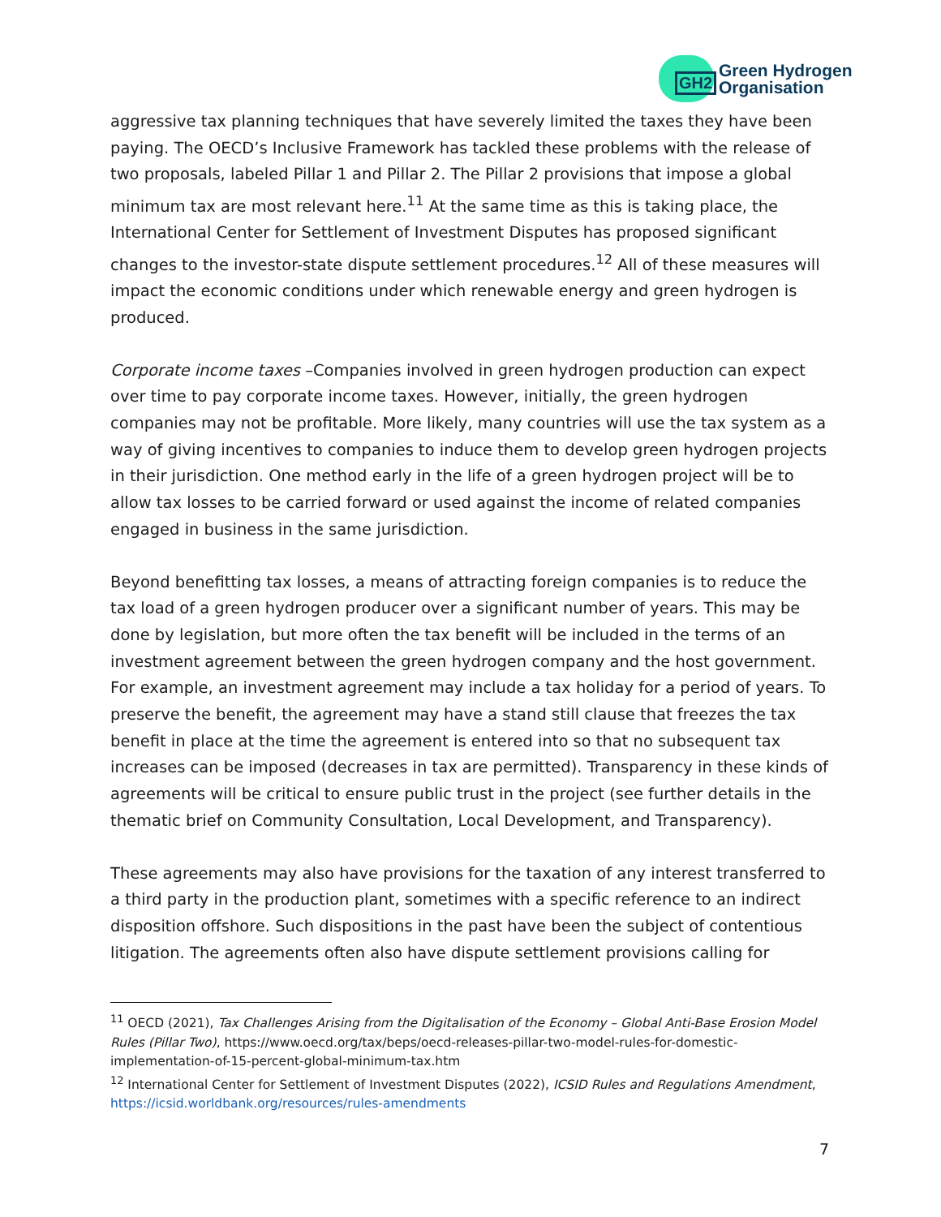GH2
Green Hydrogen
Organisation
aggressive tax planning techniques that have severely limited the taxes they have been paying. The OECD’s Inclusive Framework has tackled these problems with the release of two proposals, labeled Pillar 1 and Pillar 2. The Pillar 2 provisions that impose a global minimum tax are most relevant here.<sup>11</sup> At the same time as this is taking place, the International Center for Settlement of Investment Disputes has proposed significant changes to the investor-state dispute settlement procedures.<sup>12</sup> All of these measures will impact the economic conditions under which renewable energy and green hydrogen is produced.
Corporate income taxes –Companies involved in green hydrogen production can expect over time to pay corporate income taxes. However, initially, the green hydrogen companies may not be profitable. More likely, many countries will use the tax system as a way of giving incentives to companies to induce them to develop green hydrogen projects in their jurisdiction. One method early in the life of a green hydrogen project will be to allow tax losses to be carried forward or used against the income of related companies engaged in business in the same jurisdiction.
Beyond benefitting tax losses, a means of attracting foreign companies is to reduce the tax load of a green hydrogen producer over a significant number of years. This may be done by legislation, but more often the tax benefit will be included in the terms of an investment agreement between the green hydrogen company and the host government. For example, an investment agreement may include a tax holiday for a period of years. To preserve the benefit, the agreement may have a stand still clause that freezes the tax benefit in place at the time the agreement is entered into so that no subsequent tax increases can be imposed (decreases in tax are permitted). Transparency in these kinds of agreements will be critical to ensure public trust in the project (see further details in the thematic brief on Community Consultation, Local Development, and Transparency).
These agreements may also have provisions for the taxation of any interest transferred to a third party in the production plant, sometimes with a specific reference to an indirect disposition offshore. Such dispositions in the past have been the subject of contentious litigation. The agreements often also have dispute settlement provisions calling for
<sup>11</sup> OECD (2021), Tax Challenges Arising from the Digitalisation of the Economy – Global Anti-Base Erosion Model Rules (Pillar Two), https://www.oecd.org/tax/beps/oecd-releases-pillar-two-model-rules-for-domestic-implementation-of-15-percent-global-minimum-tax.htm
<sup>12</sup> International Center for Settlement of Investment Disputes (2022), ICSID Rules and Regulations Amendment, https://icsid.worldbank.org/resources/rules-amendments
7